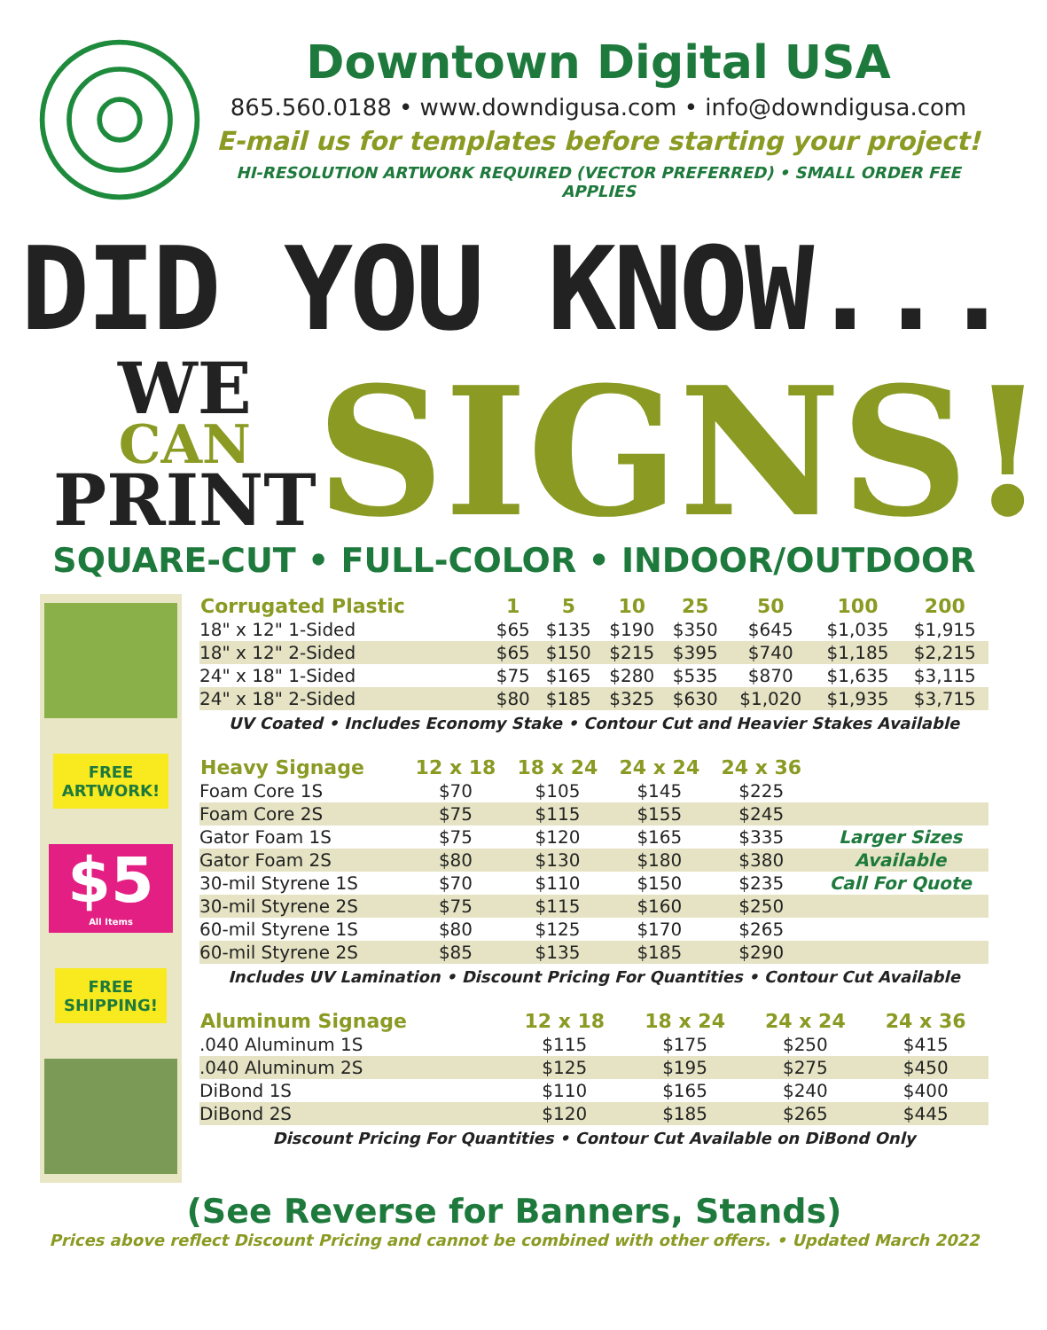Downtown Digital USA
865.560.0188 • www.downdigusa.com • info@downdigusa.com
E-mail us for templates before starting your project!
HI-RESOLUTION ARTWORK REQUIRED (VECTOR PREFERRED) • SMALL ORDER FEE APPLIES
DID YOU KNOW...
WE
CAN
PRINT
SIGNS!
SQUARE-CUT • FULL-COLOR • INDOOR/OUTDOOR
FREE
ARTWORK!
$5
All Items
FREE
SHIPPING!
| Corrugated Plastic | 1 | 5 | 10 | 25 | 50 | 100 | 200 |
| --- | --- | --- | --- | --- | --- | --- | --- |
| 18" x 12" 1-Sided | $65 | $135 | $190 | $350 | $645 | $1,035 | $1,915 |
| 18" x 12" 2-Sided | $65 | $150 | $215 | $395 | $740 | $1,185 | $2,215 |
| 24" x 18" 1-Sided | $75 | $165 | $280 | $535 | $870 | $1,635 | $3,115 |
| 24" x 18" 2-Sided | $80 | $185 | $325 | $630 | $1,020 | $1,935 | $3,715 |
UV Coated • Includes Economy Stake • Contour Cut and Heavier Stakes Available
| Heavy Signage | 12 x 18 | 18 x 24 | 24 x 24 | 24 x 36 | |
| --- | --- | --- | --- | --- | --- |
| Foam Core 1S | $70 | $105 | $145 | $225 | |
| Foam Core 2S | $75 | $115 | $155 | $245 | |
| Gator Foam 1S | $75 | $120 | $165 | $335 | Larger Sizes |
| Gator Foam 2S | $80 | $130 | $180 | $380 | Available |
| 30-mil Styrene 1S | $70 | $110 | $150 | $235 | Call For Quote |
| 30-mil Styrene 2S | $75 | $115 | $160 | $250 | |
| 60-mil Styrene 1S | $80 | $125 | $170 | $265 | |
| 60-mil Styrene 2S | $85 | $135 | $185 | $290 | |
Includes UV Lamination • Discount Pricing For Quantities • Contour Cut Available
| Aluminum Signage | 12 x 18 | 18 x 24 | 24 x 24 | 24 x 36 | |
| --- | --- | --- | --- | --- | --- |
| .040 Aluminum 1S | $115 | $175 | $250 | $415 | |
| .040 Aluminum 2S | $125 | $195 | $275 | $450 | |
| DiBond 1S | $110 | $165 | $240 | $400 | |
| DiBond 2S | $120 | $185 | $265 | $445 | |
Discount Pricing For Quantities • Contour Cut Available on DiBond Only
(See Reverse for Banners, Stands)
Prices above reflect Discount Pricing and cannot be combined with other offers. • Updated March 2022